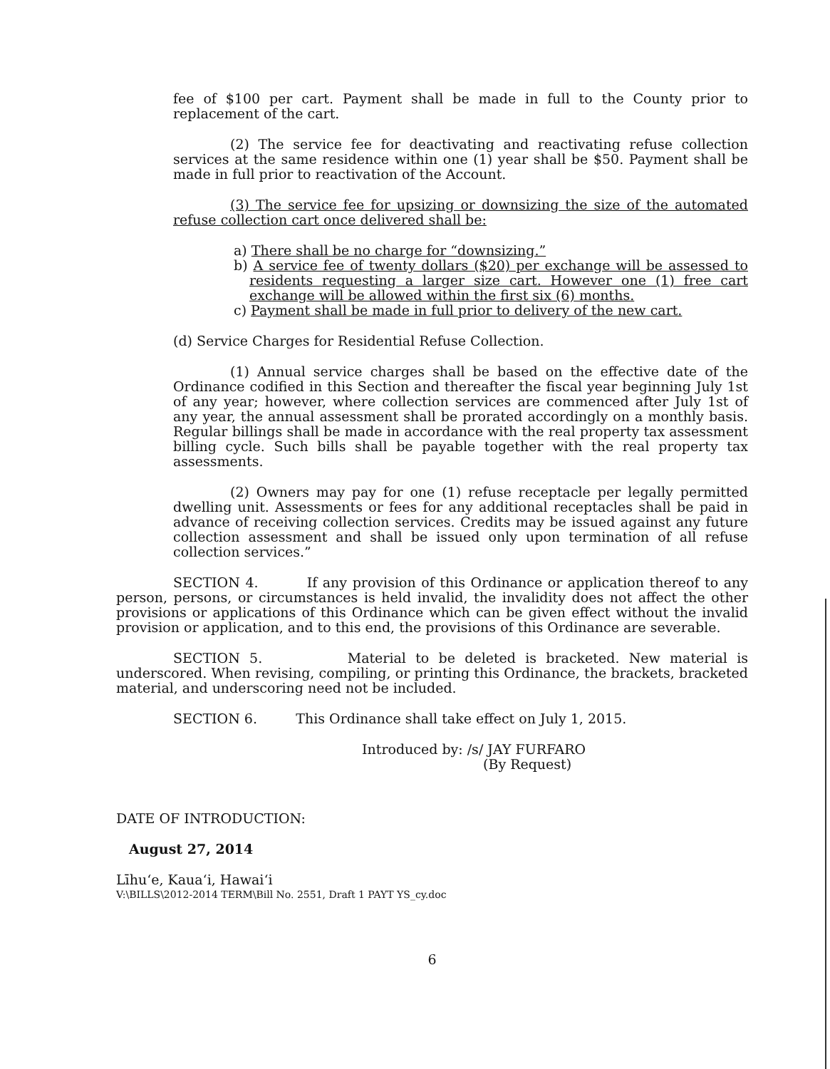fee of $100 per cart. Payment shall be made in full to the County prior to replacement of the cart.
(2) The service fee for deactivating and reactivating refuse collection services at the same residence within one (1) year shall be $50. Payment shall be made in full prior to reactivation of the Account.
(3) The service fee for upsizing or downsizing the size of the automated refuse collection cart once delivered shall be:
a) There shall be no charge for “downsizing.”
b) A service fee of twenty dollars ($20) per exchange will be assessed to residents requesting a larger size cart. However one (1) free cart exchange will be allowed within the first six (6) months.
c) Payment shall be made in full prior to delivery of the new cart.
(d) Service Charges for Residential Refuse Collection.
(1) Annual service charges shall be based on the effective date of the Ordinance codified in this Section and thereafter the fiscal year beginning July 1st of any year; however, where collection services are commenced after July 1st of any year, the annual assessment shall be prorated accordingly on a monthly basis. Regular billings shall be made in accordance with the real property tax assessment billing cycle. Such bills shall be payable together with the real property tax assessments.
(2) Owners may pay for one (1) refuse receptacle per legally permitted dwelling unit. Assessments or fees for any additional receptacles shall be paid in advance of receiving collection services. Credits may be issued against any future collection assessment and shall be issued only upon termination of all refuse collection services.”
SECTION 4. If any provision of this Ordinance or application thereof to any person, persons, or circumstances is held invalid, the invalidity does not affect the other provisions or applications of this Ordinance which can be given effect without the invalid provision or application, and to this end, the provisions of this Ordinance are severable.
SECTION 5. Material to be deleted is bracketed. New material is underscored. When revising, compiling, or printing this Ordinance, the brackets, bracketed material, and underscoring need not be included.
SECTION 6. This Ordinance shall take effect on July 1, 2015.
Introduced by: /s/ JAY FURFARO
(By Request)
DATE OF INTRODUCTION:
August 27, 2014
Līhu‘e, Kaua‘i, Hawai‘i
V:\BILLS\2012-2014 TERM\Bill No. 2551, Draft 1 PAYT YS_cy.doc
6